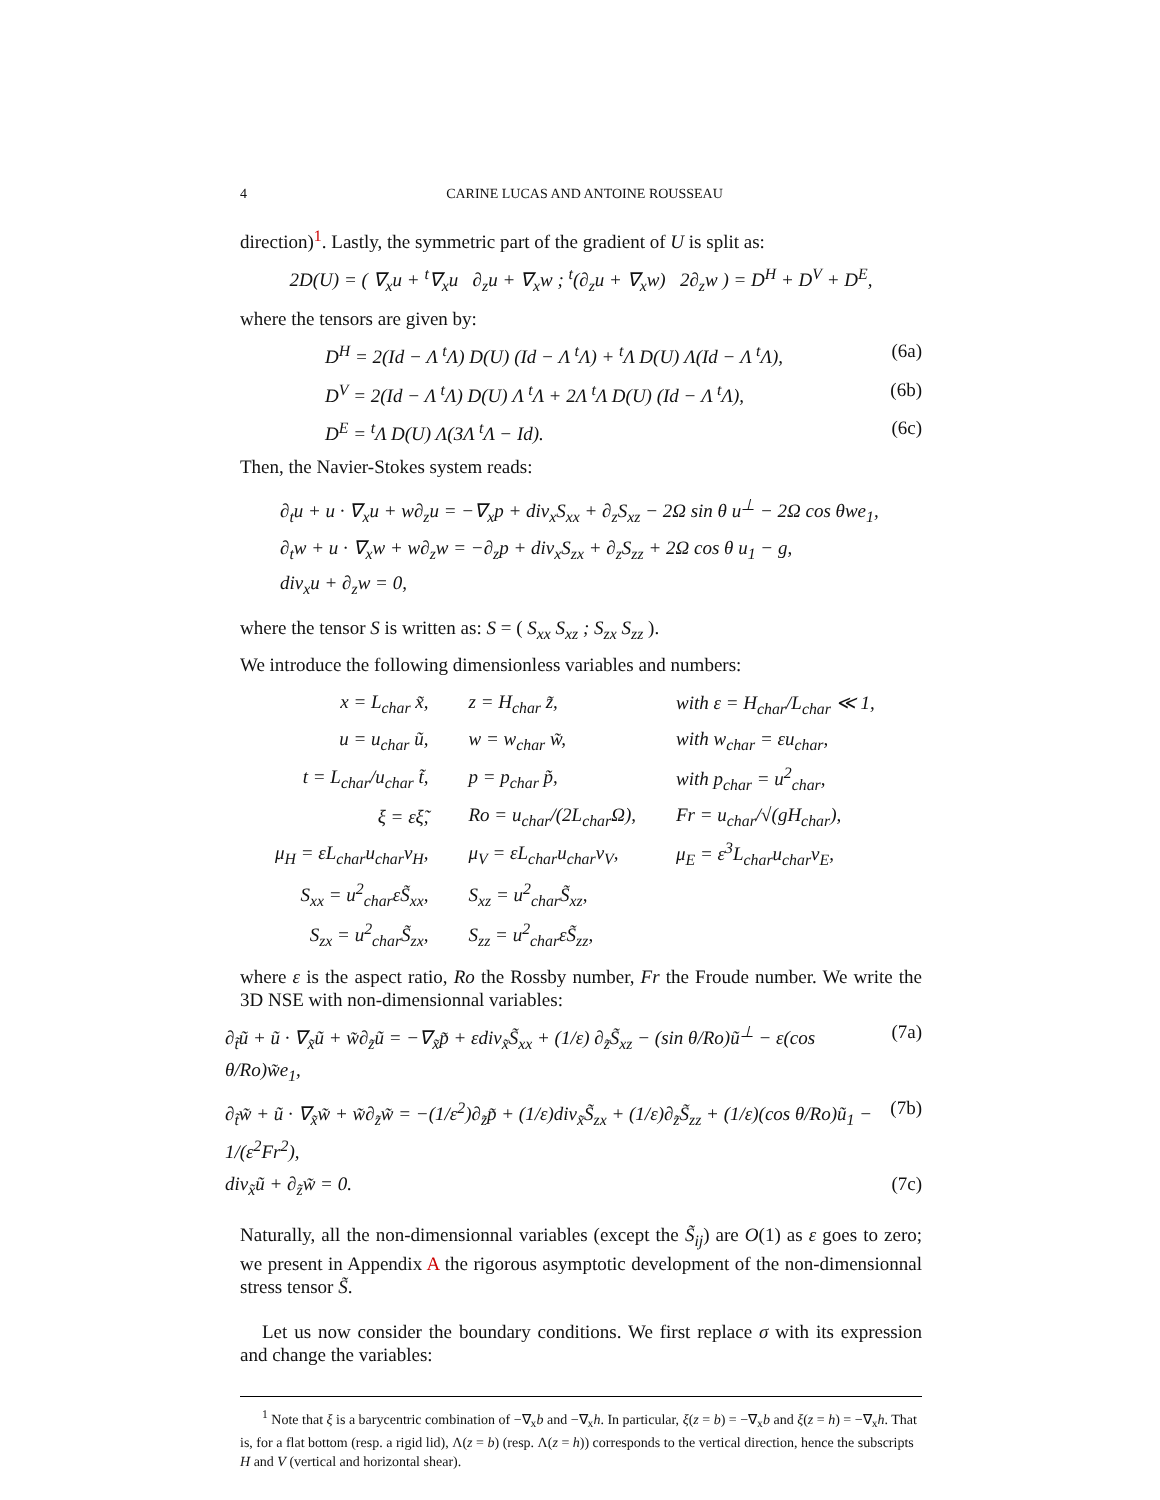4 CARINE LUCAS AND ANTOINE ROUSSEAU
direction)<sup>1</sup>. Lastly, the symmetric part of the gradient of U is split as:
2D(U) = ( ∇<sub>x</sub>u + <sup>t</sup>∇<sub>x</sub>u ∂<sub>z</sub>u + ∇<sub>x</sub>w ; <sup>t</sup>(∂<sub>z</sub>u + ∇<sub>x</sub>w) 2∂<sub>z</sub>w ) = D<sup>H</sup> + D<sup>V</sup> + D<sup>E</sup>,
where the tensors are given by:
D<sup>H</sup> = 2(Id − Λ <sup>t</sup>Λ) D(U) (Id − Λ <sup>t</sup>Λ) + <sup>t</sup>Λ D(U) Λ(Id − Λ <sup>t</sup>Λ), (6a)
D<sup>V</sup> = 2(Id − Λ <sup>t</sup>Λ) D(U) Λ <sup>t</sup>Λ + 2Λ <sup>t</sup>Λ D(U) (Id − Λ <sup>t</sup>Λ), (6b)
D<sup>E</sup> = <sup>t</sup>Λ D(U) Λ(3Λ <sup>t</sup>Λ − Id). (6c)
Then, the Navier-Stokes system reads:
∂<sub>t</sub>u + u · ∇<sub>x</sub>u + w∂<sub>z</sub>u = −∇<sub>x</sub>p + div<sub>x</sub>S<sub>xx</sub> + ∂<sub>z</sub>S<sub>xz</sub> − 2Ω sin θ u<sup>⊥</sup> − 2Ω cos θwe<sub>1</sub>,
∂<sub>t</sub>w + u · ∇<sub>x</sub>w + w∂<sub>z</sub>w = −∂<sub>z</sub>p + div<sub>x</sub>S<sub>zx</sub> + ∂<sub>z</sub>S<sub>zz</sub> + 2Ω cos θ u<sub>1</sub> − g,
div<sub>x</sub>u + ∂<sub>z</sub>w = 0,
where the tensor S is written as: S = ( S<sub>xx</sub> S<sub>xz</sub> ; S<sub>zx</sub> S<sub>zz</sub> ).
We introduce the following dimensionless variables and numbers:
| x = L<sub>char</sub> x̃, | z = H<sub>char</sub> z̃, | with ε = H<sub>char</sub>/L<sub>char</sub> ≪ 1, |
| u = u<sub>char</sub> ũ, | w = w<sub>char</sub> w̃, | with w<sub>char</sub> = εu<sub>char</sub>, |
| t = L<sub>char</sub>/u<sub>char</sub> t̃, | p = p<sub>char</sub> p̃, | with p<sub>char</sub> = u<sup>2</sup><sub>char</sub>, |
| ξ = εξ̃, | Ro = u<sub>char</sub>/(2L<sub>char</sub>Ω), | Fr = u<sub>char</sub>/√(gH<sub>char</sub>), |
| μ<sub>H</sub> = εL<sub>char</sub>u<sub>char</sub>ν<sub>H</sub>, | μ<sub>V</sub> = εL<sub>char</sub>u<sub>char</sub>ν<sub>V</sub>, | μ<sub>E</sub> = ε<sup>3</sup>L<sub>char</sub>u<sub>char</sub>ν<sub>E</sub>, |
| S<sub>xx</sub> = u<sup>2</sup><sub>char</sub>εS̃<sub>xx</sub>, | S<sub>xz</sub> = u<sup>2</sup><sub>char</sub>S̃<sub>xz</sub>, | |
| S<sub>zx</sub> = u<sup>2</sup><sub>char</sub>S̃<sub>zx</sub>, | S<sub>zz</sub> = u<sup>2</sup><sub>char</sub>εS̃<sub>zz</sub>, | |
where ε is the aspect ratio, Ro the Rossby number, Fr the Froude number. We write the 3D NSE with non-dimensionnal variables:
∂<sub>t̃</sub>ũ + ũ · ∇<sub>x̃</sub>ũ + w̃∂<sub>z̃</sub>ũ = −∇<sub>x̃</sub>p̃ + εdiv<sub>x̃</sub>S̃<sub>xx</sub> + (1/ε) ∂<sub>z̃</sub>S̃<sub>xz</sub> − (sin θ/Ro)ũ<sup>⊥</sup> − ε(cos θ/Ro)w̃e<sub>1</sub>, (7a)
∂<sub>t̃</sub>w̃ + ũ · ∇<sub>x̃</sub>w̃ + w̃∂<sub>z̃</sub>w̃ = −(1/ε<sup>2</sup>)∂<sub>z̃</sub>p̃ + (1/ε)div<sub>x̃</sub>S̃<sub>zx</sub> + (1/ε)∂<sub>z̃</sub>S̃<sub>zz</sub> + (1/ε)(cos θ/Ro)ũ<sub>1</sub> − 1/(ε<sup>2</sup>Fr<sup>2</sup>), (7b)
div<sub>x̃</sub>ũ + ∂<sub>z̃</sub>w̃ = 0. (7c)
Naturally, all the non-dimensionnal variables (except the S̃<sub>ij</sub>) are O(1) as ε goes to zero; we present in Appendix A the rigorous asymptotic development of the non-dimensionnal stress tensor S̃.
Let us now consider the boundary conditions. We first replace σ with its expression and change the variables:
<sup>1</sup> Note that ξ is a barycentric combination of −∇<sub>x</sub>b and −∇<sub>x</sub>h. In particular, ξ(z = b) = −∇<sub>x</sub>b and ξ(z = h) = −∇<sub>x</sub>h. That is, for a flat bottom (resp. a rigid lid), Λ(z = b) (resp. Λ(z = h)) corresponds to the vertical direction, hence the subscripts H and V (vertical and horizontal shear).